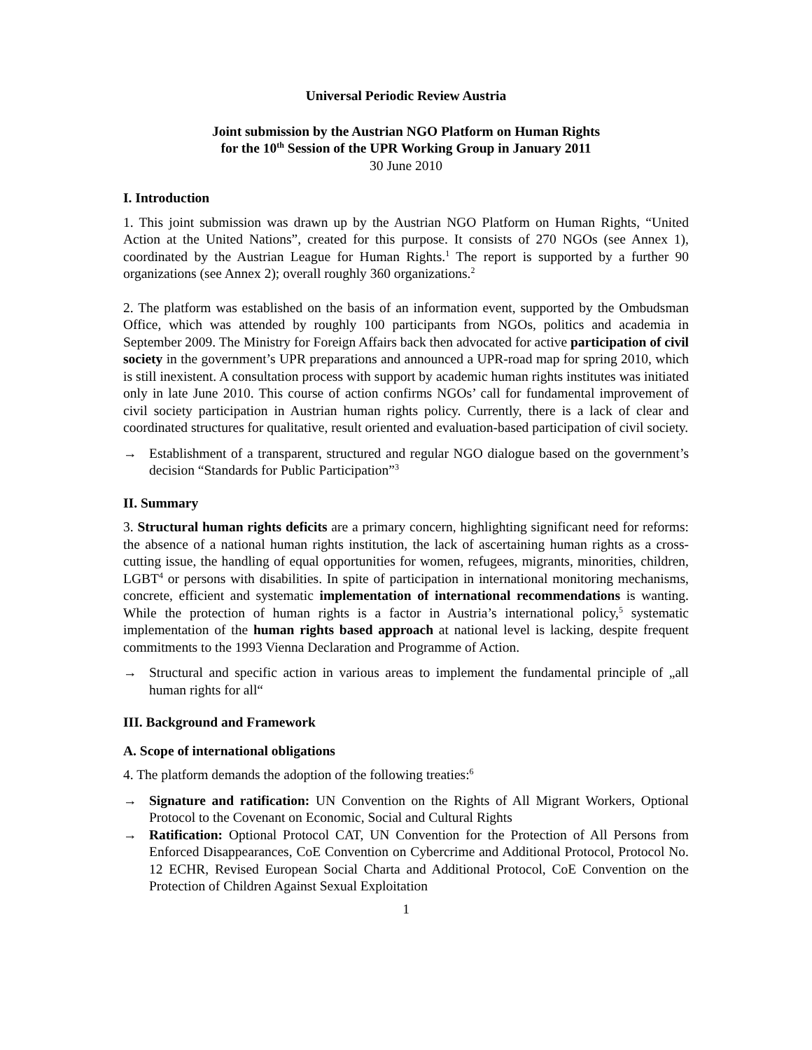Universal Periodic Review Austria
Joint submission by the Austrian NGO Platform on Human Rights
for the 10<sup>th</sup> Session of the UPR Working Group in January 2011
30 June 2010
I. Introduction
1. This joint submission was drawn up by the Austrian NGO Platform on Human Rights, “United Action at the United Nations”, created for this purpose. It consists of 270 NGOs (see Annex 1), coordinated by the Austrian League for Human Rights.<sup>1</sup> The report is supported by a further 90 organizations (see Annex 2); overall roughly 360 organizations.<sup>2</sup>
2. The platform was established on the basis of an information event, supported by the Ombudsman Office, which was attended by roughly 100 participants from NGOs, politics and academia in September 2009. The Ministry for Foreign Affairs back then advocated for active participation of civil society in the government’s UPR preparations and announced a UPR-road map for spring 2010, which is still inexistent. A consultation process with support by academic human rights institutes was initiated only in late June 2010. This course of action confirms NGOs’ call for fundamental improvement of civil society participation in Austrian human rights policy. Currently, there is a lack of clear and coordinated structures for qualitative, result oriented and evaluation-based participation of civil society.
→ Establishment of a transparent, structured and regular NGO dialogue based on the government’s decision “Standards for Public Participation”<sup>3</sup>
II. Summary
3. Structural human rights deficits are a primary concern, highlighting significant need for reforms: the absence of a national human rights institution, the lack of ascertaining human rights as a cross-cutting issue, the handling of equal opportunities for women, refugees, migrants, minorities, children, LGBT<sup>4</sup> or persons with disabilities. In spite of participation in international monitoring mechanisms, concrete, efficient and systematic implementation of international recommendations is wanting. While the protection of human rights is a factor in Austria’s international policy,<sup>5</sup> systematic implementation of the human rights based approach at national level is lacking, despite frequent commitments to the 1993 Vienna Declaration and Programme of Action.
→ Structural and specific action in various areas to implement the fundamental principle of „all human rights for all“
III. Background and Framework
A. Scope of international obligations
4. The platform demands the adoption of the following treaties:<sup>6</sup>
→ Signature and ratification: UN Convention on the Rights of All Migrant Workers, Optional Protocol to the Covenant on Economic, Social and Cultural Rights
→ Ratification: Optional Protocol CAT, UN Convention for the Protection of All Persons from Enforced Disappearances, CoE Convention on Cybercrime and Additional Protocol, Protocol No. 12 ECHR, Revised European Social Charta and Additional Protocol, CoE Convention on the Protection of Children Against Sexual Exploitation
1